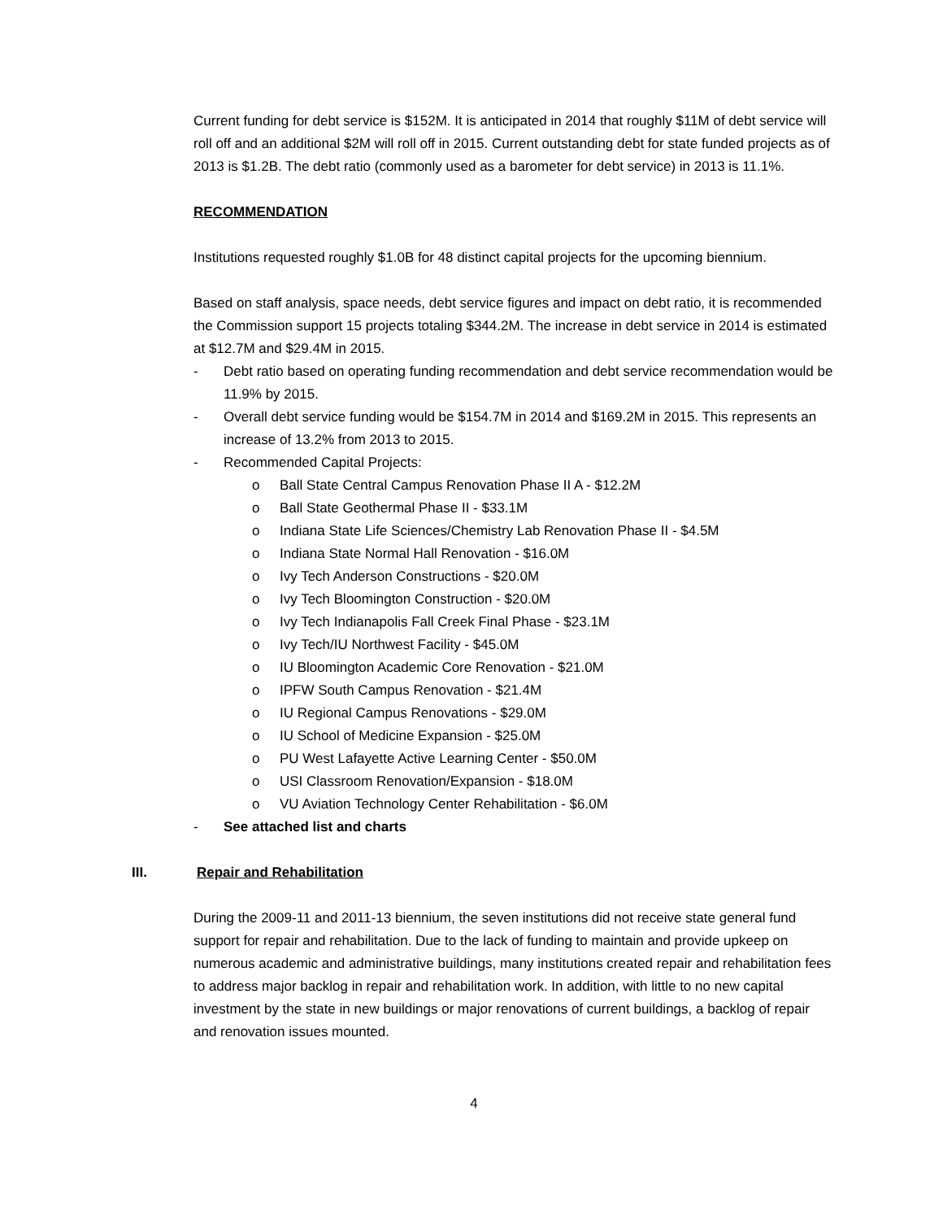Current funding for debt service is $152M. It is anticipated in 2014 that roughly $11M of debt service will roll off and an additional $2M will roll off in 2015. Current outstanding debt for state funded projects as of 2013 is $1.2B. The debt ratio (commonly used as a barometer for debt service) in 2013 is 11.1%.
RECOMMENDATION
Institutions requested roughly $1.0B for 48 distinct capital projects for the upcoming biennium.
Based on staff analysis, space needs, debt service figures and impact on debt ratio, it is recommended the Commission support 15 projects totaling $344.2M. The increase in debt service in 2014 is estimated at $12.7M and $29.4M in 2015.
- Debt ratio based on operating funding recommendation and debt service recommendation would be 11.9% by 2015.
- Overall debt service funding would be $154.7M in 2014 and $169.2M in 2015. This represents an increase of 13.2% from 2013 to 2015.
- Recommended Capital Projects:
o Ball State Central Campus Renovation Phase II A - $12.2M
o Ball State Geothermal Phase II - $33.1M
o Indiana State Life Sciences/Chemistry Lab Renovation Phase II - $4.5M
o Indiana State Normal Hall Renovation - $16.0M
o Ivy Tech Anderson Constructions - $20.0M
o Ivy Tech Bloomington Construction - $20.0M
o Ivy Tech Indianapolis Fall Creek Final Phase - $23.1M
o Ivy Tech/IU Northwest Facility - $45.0M
o IU Bloomington Academic Core Renovation - $21.0M
o IPFW South Campus Renovation - $21.4M
o IU Regional Campus Renovations - $29.0M
o IU School of Medicine Expansion - $25.0M
o PU West Lafayette Active Learning Center - $50.0M
o USI Classroom Renovation/Expansion - $18.0M
o VU Aviation Technology Center Rehabilitation - $6.0M
- See attached list and charts
III. Repair and Rehabilitation
During the 2009-11 and 2011-13 biennium, the seven institutions did not receive state general fund support for repair and rehabilitation. Due to the lack of funding to maintain and provide upkeep on numerous academic and administrative buildings, many institutions created repair and rehabilitation fees to address major backlog in repair and rehabilitation work. In addition, with little to no new capital investment by the state in new buildings or major renovations of current buildings, a backlog of repair and renovation issues mounted.
4